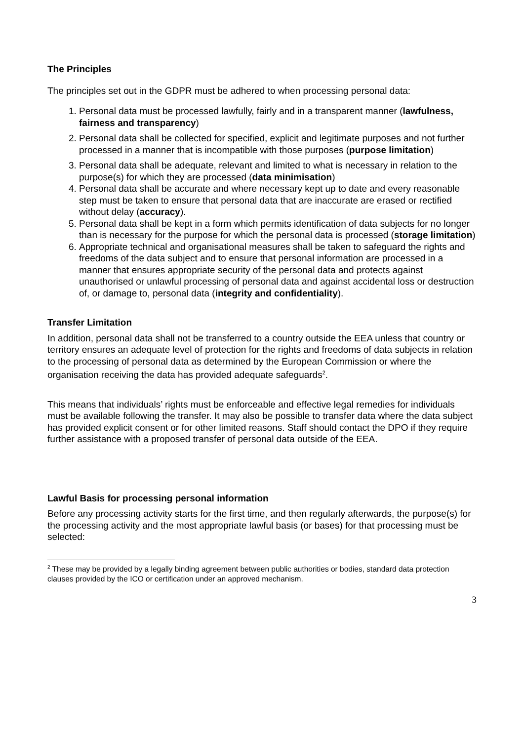The Principles
The principles set out in the GDPR must be adhered to when processing personal data:
1. Personal data must be processed lawfully, fairly and in a transparent manner (lawfulness, fairness and transparency)
2. Personal data shall be collected for specified, explicit and legitimate purposes and not further processed in a manner that is incompatible with those purposes (purpose limitation)
3. Personal data shall be adequate, relevant and limited to what is necessary in relation to the purpose(s) for which they are processed (data minimisation)
4. Personal data shall be accurate and where necessary kept up to date and every reasonable step must be taken to ensure that personal data that are inaccurate are erased or rectified without delay (accuracy).
5. Personal data shall be kept in a form which permits identification of data subjects for no longer than is necessary for the purpose for which the personal data is processed (storage limitation)
6. Appropriate technical and organisational measures shall be taken to safeguard the rights and freedoms of the data subject and to ensure that personal information are processed in a manner that ensures appropriate security of the personal data and protects against unauthorised or unlawful processing of personal data and against accidental loss or destruction of, or damage to, personal data (integrity and confidentiality).
Transfer Limitation
In addition, personal data shall not be transferred to a country outside the EEA unless that country or territory ensures an adequate level of protection for the rights and freedoms of data subjects in relation to the processing of personal data as determined by the European Commission or where the organisation receiving the data has provided adequate safeguards<sup>2</sup>.
This means that individuals’ rights must be enforceable and effective legal remedies for individuals must be available following the transfer. It may also be possible to transfer data where the data subject has provided explicit consent or for other limited reasons. Staff should contact the DPO if they require further assistance with a proposed transfer of personal data outside of the EEA.
Lawful Basis for processing personal information
Before any processing activity starts for the first time, and then regularly afterwards, the purpose(s) for the processing activity and the most appropriate lawful basis (or bases) for that processing must be selected:
<sup>2</sup> These may be provided by a legally binding agreement between public authorities or bodies, standard data protection clauses provided by the ICO or certification under an approved mechanism.
3